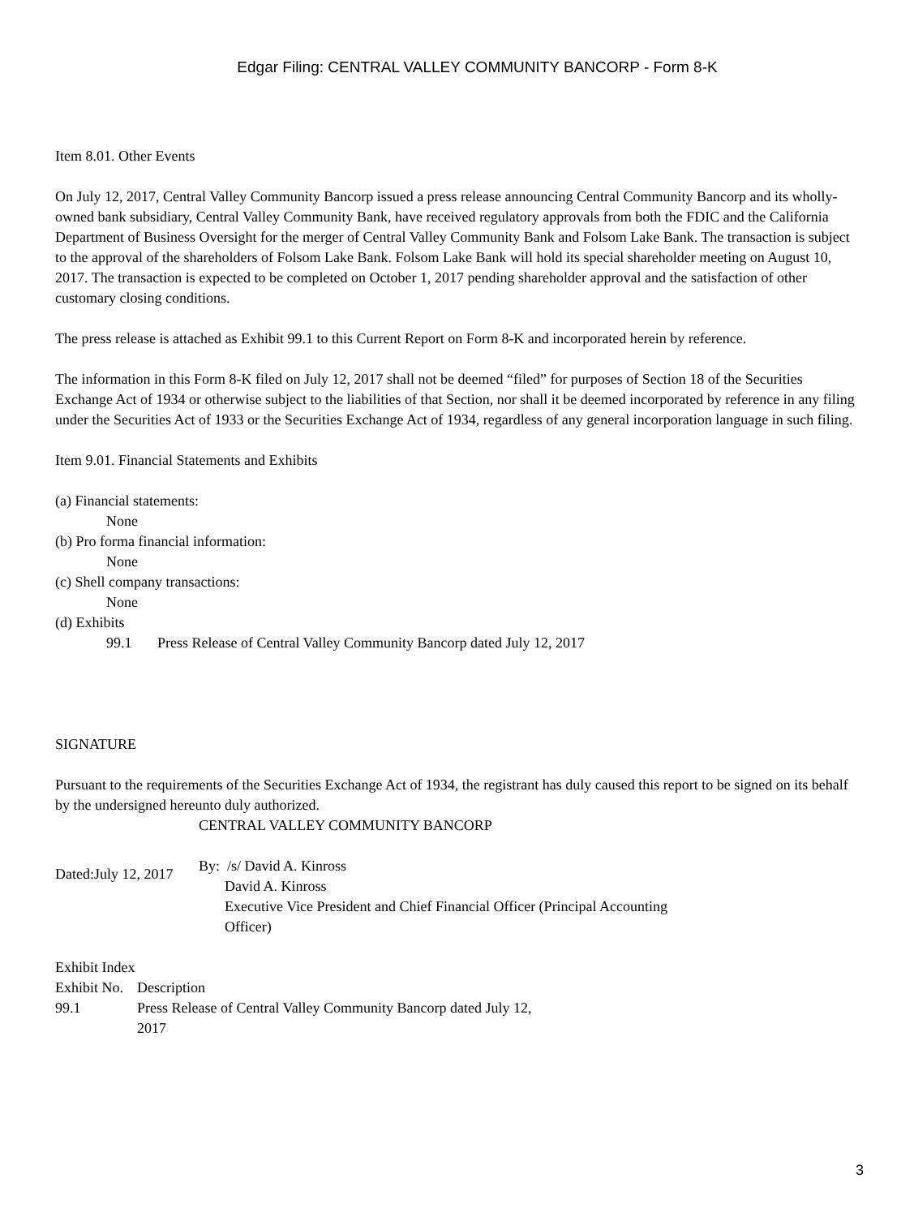Edgar Filing: CENTRAL VALLEY COMMUNITY BANCORP - Form 8-K
Item 8.01. Other Events
On July 12, 2017, Central Valley Community Bancorp issued a press release announcing Central Community Bancorp and its wholly-owned bank subsidiary, Central Valley Community Bank, have received regulatory approvals from both the FDIC and the California Department of Business Oversight for the merger of Central Valley Community Bank and Folsom Lake Bank. The transaction is subject to the approval of the shareholders of Folsom Lake Bank. Folsom Lake Bank will hold its special shareholder meeting on August 10, 2017. The transaction is expected to be completed on October 1, 2017 pending shareholder approval and the satisfaction of other customary closing conditions.
The press release is attached as Exhibit 99.1 to this Current Report on Form 8-K and incorporated herein by reference.
The information in this Form 8-K filed on July 12, 2017 shall not be deemed “filed” for purposes of Section 18 of the Securities Exchange Act of 1934 or otherwise subject to the liabilities of that Section, nor shall it be deemed incorporated by reference in any filing under the Securities Act of 1933 or the Securities Exchange Act of 1934, regardless of any general incorporation language in such filing.
Item 9.01. Financial Statements and Exhibits
(a) Financial statements:
None
(b) Pro forma financial information:
None
(c) Shell company transactions:
None
(d) Exhibits
99.1 Press Release of Central Valley Community Bancorp dated July 12, 2017
SIGNATURE
Pursuant to the requirements of the Securities Exchange Act of 1934, the registrant has duly caused this report to be signed on its behalf by the undersigned hereunto duly authorized.
CENTRAL VALLEY COMMUNITY BANCORP
| Dated:July 12, 2017 | By: /s/ David A. Kinross David A. Kinross Executive Vice President and Chief Financial Officer (Principal Accounting Officer) |
Exhibit Index
| Exhibit No. | Description |
| 99.1 | Press Release of Central Valley Community Bancorp dated July 12, 2017 |
3